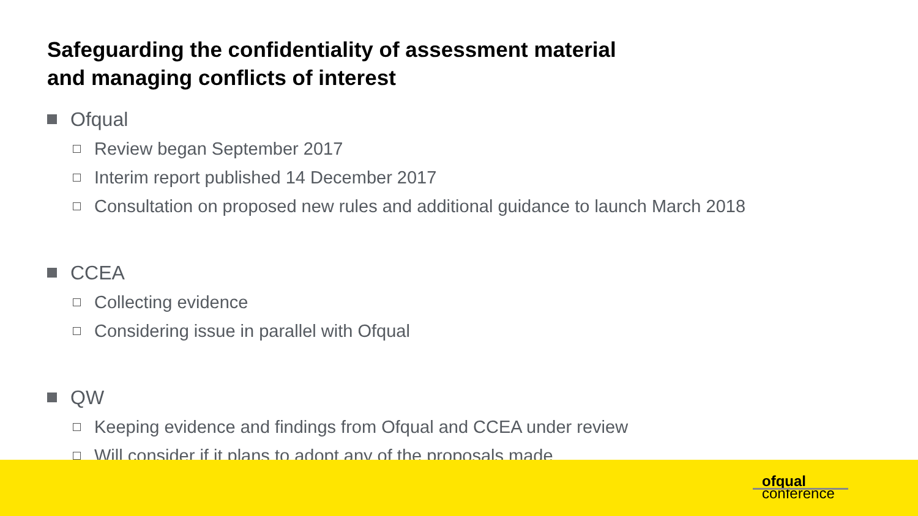Safeguarding the confidentiality of assessment material
and managing conflicts of interest
Ofqual
Review began September 2017
Interim report published 14 December 2017
Consultation on proposed new rules and additional guidance to launch March 2018
CCEA
Collecting evidence
Considering issue in parallel with Ofqual
QW
Keeping evidence and findings from Ofqual and CCEA under review
Will consider if it plans to adopt any of the proposals made
ofqual
conference